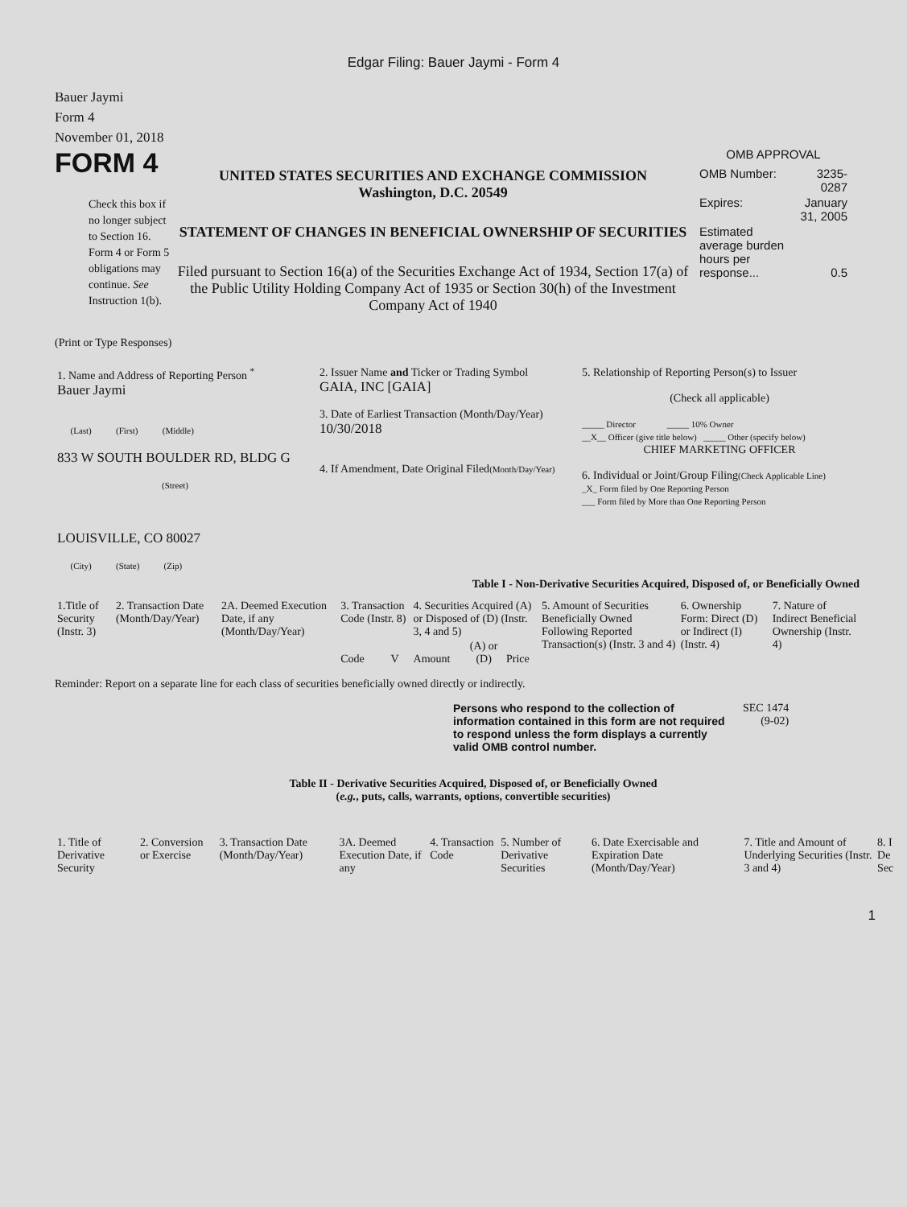Edgar Filing: Bauer Jaymi - Form 4
Bauer Jaymi
Form 4
November 01, 2018
FORM 4
Check this box if no longer subject to Section 16. Form 4 or Form 5 obligations may continue. See Instruction 1(b).
UNITED STATES SECURITIES AND EXCHANGE COMMISSION
Washington, D.C. 20549
STATEMENT OF CHANGES IN BENEFICIAL OWNERSHIP OF SECURITIES
Filed pursuant to Section 16(a) of the Securities Exchange Act of 1934, Section 17(a) of the Public Utility Holding Company Act of 1935 or Section 30(h) of the Investment Company Act of 1940
OMB APPROVAL
| OMB Number: | 3235-0287 |
| Expires: | January 31, 2005 |
| Estimated average burden hours per response... | 0.5 |
(Print or Type Responses)
| 1. Name and Address of Reporting Person <sup>*</sup> Bauer Jaymi (Last) (First) (Middle) 833 W SOUTH BOULDER RD, BLDG G (Street) LOUISVILLE, CO 80027 (City) (State) (Zip) | 2. Issuer Name and Ticker or Trading Symbol GAIA, INC [GAIA] 3. Date of Earliest Transaction (Month/Day/Year) 10/30/2018 4. If Amendment, Date Original Filed (Month/Day/Year) | 5. Relationship of Reporting Person(s) to Issuer (Check all applicable) _____ Director _____ 10% Owner __X__ Officer (give title below) _____ Other (specify below) CHIEF MARKETING OFFICER 6. Individual or Joint/Group Filing (Check Applicable Line) _X_ Form filed by One Reporting Person ___ Form filed by More than One Reporting Person |
Table I - Non-Derivative Securities Acquired, Disposed of, or Beneficially Owned
| 1.Title of Security (Instr. 3) | 2. Transaction Date (Month/Day/Year) | 2A. Deemed Execution Date, if any (Month/Day/Year) | 3. Transaction Code (Instr. 8) | | 4. Securities Acquired (A) or Disposed of (D) (Instr. 3, 4 and 5) | | | 5. Amount of Securities Beneficially Owned Following Reported Transaction(s) (Instr. 3 and 4) | 6. Ownership Form: Direct (D) or Indirect (I) (Instr. 4) | 7. Nature of Indirect Beneficial Ownership (Instr. 4) |
| --- | --- | --- | --- | --- | --- | --- | --- | --- | --- | --- |
| | | | Code | V | Amount | (A) or (D) | Price | | | |
Reminder: Report on a separate line for each class of securities beneficially owned directly or indirectly.
Persons who respond to the collection of information contained in this form are not required to respond unless the form displays a currently valid OMB control number.
SEC 1474
(9-02)
Table II - Derivative Securities Acquired, Disposed of, or Beneficially Owned
(e.g., puts, calls, warrants, options, convertible securities)
| 1. Title of Derivative Security | 2. Conversion or Exercise | 3. Transaction Date (Month/Day/Year) | 3A. Deemed Execution Date, if any | 4. Transaction Code | 5. Number of Derivative Securities | 6. Date Exercisable and Expiration Date (Month/Day/Year) | 7. Title and Amount of Underlying Securities (Instr. 3 and 4) | 8. I De Sec |
| --- | --- | --- | --- | --- | --- | --- | --- | --- |
1